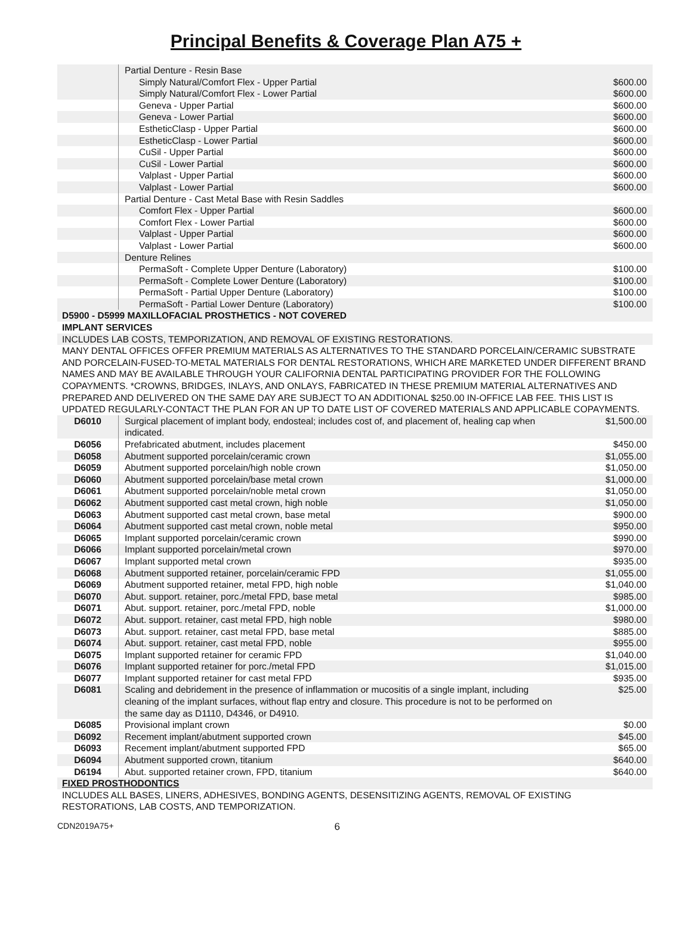Principal Benefits & Coverage Plan A75 +
| | Partial Denture - Resin Base | |
| | Simply Natural/Comfort Flex - Upper Partial | $600.00 |
| | Simply Natural/Comfort Flex - Lower Partial | $600.00 |
| | Geneva - Upper Partial | $600.00 |
| | Geneva - Lower Partial | $600.00 |
| | EstheticClasp - Upper Partial | $600.00 |
| | EstheticClasp - Lower Partial | $600.00 |
| | CuSil - Upper Partial | $600.00 |
| | CuSil - Lower Partial | $600.00 |
| | Valplast - Upper Partial | $600.00 |
| | Valplast - Lower Partial | $600.00 |
| | Partial Denture - Cast Metal Base with Resin Saddles | |
| | Comfort Flex - Upper Partial | $600.00 |
| | Comfort Flex - Lower Partial | $600.00 |
| | Valplast - Upper Partial | $600.00 |
| | Valplast - Lower Partial | $600.00 |
| | Denture Relines | |
| | PermaSoft - Complete Upper Denture (Laboratory) | $100.00 |
| | PermaSoft - Complete Lower Denture (Laboratory) | $100.00 |
| | PermaSoft - Partial Upper Denture (Laboratory) | $100.00 |
| | PermaSoft - Partial Lower Denture (Laboratory) | $100.00 |
| D5900 - D5999 MAXILLOFACIAL PROSTHETICS - NOT COVERED | | |
| IMPLANT SERVICES | | |
| INCLUDES LAB COSTS, TEMPORIZATION, AND REMOVAL OF EXISTING RESTORATIONS. | | |
| MANY DENTAL OFFICES OFFER PREMIUM MATERIALS AS ALTERNATIVES TO THE STANDARD PORCELAIN/CERAMIC SUBSTRATE AND PORCELAIN-FUSED-TO-METAL MATERIALS FOR DENTAL RESTORATIONS, WHICH ARE MARKETED UNDER DIFFERENT BRAND NAMES AND MAY BE AVAILABLE THROUGH YOUR CALIFORNIA DENTAL PARTICIPATING PROVIDER FOR THE FOLLOWING COPAYMENTS. *CROWNS, BRIDGES, INLAYS, AND ONLAYS, FABRICATED IN THESE PREMIUM MATERIAL ALTERNATIVES AND PREPARED AND DELIVERED ON THE SAME DAY ARE SUBJECT TO AN ADDITIONAL $250.00 IN-OFFICE LAB FEE. THIS LIST IS UPDATED REGULARLY-CONTACT THE PLAN FOR AN UP TO DATE LIST OF COVERED MATERIALS AND APPLICABLE COPAYMENTS. | | |
| D6010 | Surgical placement of implant body, endosteal; includes cost of, and placement of, healing cap when indicated. | $1,500.00 |
| D6056 | Prefabricated abutment, includes placement | $450.00 |
| D6058 | Abutment supported porcelain/ceramic crown | $1,055.00 |
| D6059 | Abutment supported porcelain/high noble crown | $1,050.00 |
| D6060 | Abutment supported porcelain/base metal crown | $1,000.00 |
| D6061 | Abutment supported porcelain/noble metal crown | $1,050.00 |
| D6062 | Abutment supported cast metal crown, high noble | $1,050.00 |
| D6063 | Abutment supported cast metal crown, base metal | $900.00 |
| D6064 | Abutment supported cast metal crown, noble metal | $950.00 |
| D6065 | Implant supported porcelain/ceramic crown | $990.00 |
| D6066 | Implant supported porcelain/metal crown | $970.00 |
| D6067 | Implant supported metal crown | $935.00 |
| D6068 | Abutment supported retainer, porcelain/ceramic FPD | $1,055.00 |
| D6069 | Abutment supported retainer, metal FPD, high noble | $1,040.00 |
| D6070 | Abut. support. retainer, porc./metal FPD, base metal | $985.00 |
| D6071 | Abut. support. retainer, porc./metal FPD, noble | $1,000.00 |
| D6072 | Abut. support. retainer, cast metal FPD, high noble | $980.00 |
| D6073 | Abut. support. retainer, cast metal FPD, base metal | $885.00 |
| D6074 | Abut. support. retainer, cast metal FPD, noble | $955.00 |
| D6075 | Implant supported retainer for ceramic FPD | $1,040.00 |
| D6076 | Implant supported retainer for porc./metal FPD | $1,015.00 |
| D6077 | Implant supported retainer for cast metal FPD | $935.00 |
| D6081 | Scaling and debridement in the presence of inflammation or mucositis of a single implant, including cleaning of the implant surfaces, without flap entry and closure. This procedure is not to be performed on the same day as D1110, D4346, or D4910. | $25.00 |
| D6085 | Provisional implant crown | $0.00 |
| D6092 | Recement implant/abutment supported crown | $45.00 |
| D6093 | Recement implant/abutment supported FPD | $65.00 |
| D6094 | Abutment supported crown, titanium | $640.00 |
| D6194 | Abut. supported retainer crown, FPD, titanium | $640.00 |
| FIXED PROSTHODONTICS | | |
| INCLUDES ALL BASES, LINERS, ADHESIVES, BONDING AGENTS, DESENSITIZING AGENTS, REMOVAL OF EXISTING RESTORATIONS, LAB COSTS, AND TEMPORIZATION. | | |
CDN2019A75+ 6